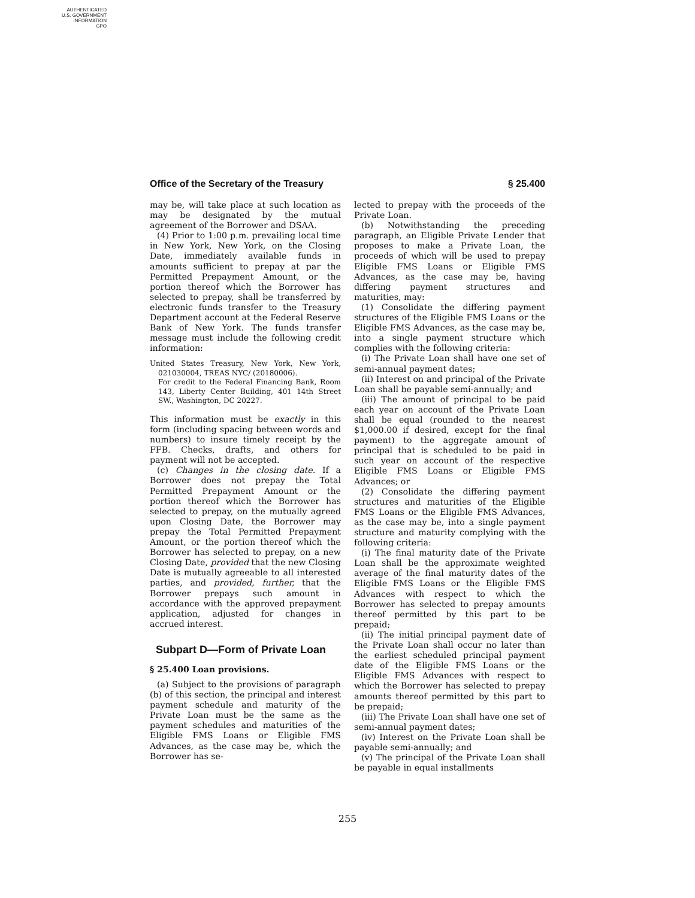AUTHENTICATED
U.S. GOVERNMENT
INFORMATION
GPO
Office of the Secretary of the Treasury § 25.400
may be, will take place at such location as may be designated by the mutual agreement of the Borrower and DSAA.
(4) Prior to 1:00 p.m. prevailing local time in New York, New York, on the Closing Date, immediately available funds in amounts sufficient to prepay at par the Permitted Prepayment Amount, or the portion thereof which the Borrower has selected to prepay, shall be transferred by electronic funds transfer to the Treasury Department account at the Federal Reserve Bank of New York. The funds transfer message must include the following credit information:
United States Treasury, New York, New York, 021030004, TREAS NYC/ (20180006).
For credit to the Federal Financing Bank, Room 143, Liberty Center Building, 401 14th Street SW., Washington, DC 20227.
This information must be exactly in this form (including spacing between words and numbers) to insure timely receipt by the FFB. Checks, drafts, and others for payment will not be accepted.
(c) Changes in the closing date. If a Borrower does not prepay the Total Permitted Prepayment Amount or the portion thereof which the Borrower has selected to prepay, on the mutually agreed upon Closing Date, the Borrower may prepay the Total Permitted Prepayment Amount, or the portion thereof which the Borrower has selected to prepay, on a new Closing Date, provided that the new Closing Date is mutually agreeable to all interested parties, and provided, further, that the Borrower prepays such amount in accordance with the approved prepayment application, adjusted for changes in accrued interest.
Subpart D—Form of Private Loan
§ 25.400 Loan provisions.
(a) Subject to the provisions of paragraph (b) of this section, the principal and interest payment schedule and maturity of the Private Loan must be the same as the payment schedules and maturities of the Eligible FMS Loans or Eligible FMS Advances, as the case may be, which the Borrower has se-
lected to prepay with the proceeds of the Private Loan.
(b) Notwithstanding the preceding paragraph, an Eligible Private Lender that proposes to make a Private Loan, the proceeds of which will be used to prepay Eligible FMS Loans or Eligible FMS Advances, as the case may be, having differing payment structures and maturities, may:
(1) Consolidate the differing payment structures of the Eligible FMS Loans or the Eligible FMS Advances, as the case may be, into a single payment structure which complies with the following criteria:
(i) The Private Loan shall have one set of semi-annual payment dates;
(ii) Interest on and principal of the Private Loan shall be payable semi-annually; and
(iii) The amount of principal to be paid each year on account of the Private Loan shall be equal (rounded to the nearest $1,000.00 if desired, except for the final payment) to the aggregate amount of principal that is scheduled to be paid in such year on account of the respective Eligible FMS Loans or Eligible FMS Advances; or
(2) Consolidate the differing payment structures and maturities of the Eligible FMS Loans or the Eligible FMS Advances, as the case may be, into a single payment structure and maturity complying with the following criteria:
(i) The final maturity date of the Private Loan shall be the approximate weighted average of the final maturity dates of the Eligible FMS Loans or the Eligible FMS Advances with respect to which the Borrower has selected to prepay amounts thereof permitted by this part to be prepaid;
(ii) The initial principal payment date of the Private Loan shall occur no later than the earliest scheduled principal payment date of the Eligible FMS Loans or the Eligible FMS Advances with respect to which the Borrower has selected to prepay amounts thereof permitted by this part to be prepaid;
(iii) The Private Loan shall have one set of semi-annual payment dates;
(iv) Interest on the Private Loan shall be payable semi-annually; and
(v) The principal of the Private Loan shall be payable in equal installments
255